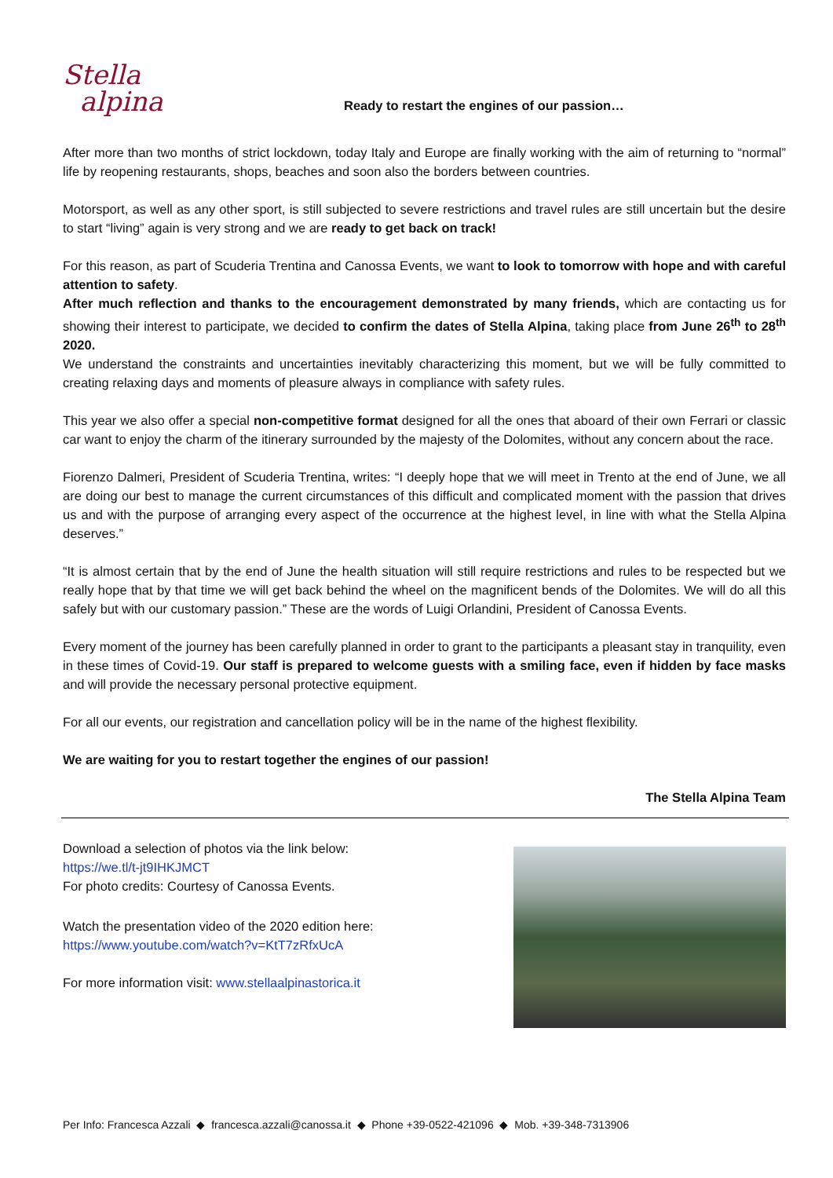Stella
alpina
Ready to restart the engines of our passion…
After more than two months of strict lockdown, today Italy and Europe are finally working with the aim of returning to “normal” life by reopening restaurants, shops, beaches and soon also the borders between countries.
Motorsport, as well as any other sport, is still subjected to severe restrictions and travel rules are still uncertain but the desire to start “living” again is very strong and we are ready to get back on track!
For this reason, as part of Scuderia Trentina and Canossa Events, we want to look to tomorrow with hope and with careful attention to safety.
After much reflection and thanks to the encouragement demonstrated by many friends, which are contacting us for showing their interest to participate, we decided to confirm the dates of Stella Alpina, taking place from June 26<sup>th</sup> to 28<sup>th</sup> 2020.
We understand the constraints and uncertainties inevitably characterizing this moment, but we will be fully committed to creating relaxing days and moments of pleasure always in compliance with safety rules.
This year we also offer a special non-competitive format designed for all the ones that aboard of their own Ferrari or classic car want to enjoy the charm of the itinerary surrounded by the majesty of the Dolomites, without any concern about the race.
Fiorenzo Dalmeri, President of Scuderia Trentina, writes: “I deeply hope that we will meet in Trento at the end of June, we all are doing our best to manage the current circumstances of this difficult and complicated moment with the passion that drives us and with the purpose of arranging every aspect of the occurrence at the highest level, in line with what the Stella Alpina deserves.”
“It is almost certain that by the end of June the health situation will still require restrictions and rules to be respected but we really hope that by that time we will get back behind the wheel on the magnificent bends of the Dolomites. We will do all this safely but with our customary passion.” These are the words of Luigi Orlandini, President of Canossa Events.
Every moment of the journey has been carefully planned in order to grant to the participants a pleasant stay in tranquility, even in these times of Covid-19. Our staff is prepared to welcome guests with a smiling face, even if hidden by face masks and will provide the necessary personal protective equipment.
For all our events, our registration and cancellation policy will be in the name of the highest flexibility.
We are waiting for you to restart together the engines of our passion!
The Stella Alpina Team
Download a selection of photos via the link below:
https://we.tl/t-jt9IHKJMCT
For photo credits: Courtesy of Canossa Events.
Watch the presentation video of the 2020 edition here:
https://www.youtube.com/watch?v=KtT7zRfxUcA
For more information visit: www.stellaalpinastorica.it
Per Info: Francesca Azzali ◆ francesca.azzali@canossa.it ◆ Phone +39-0522-421096 ◆ Mob. +39-348-7313906